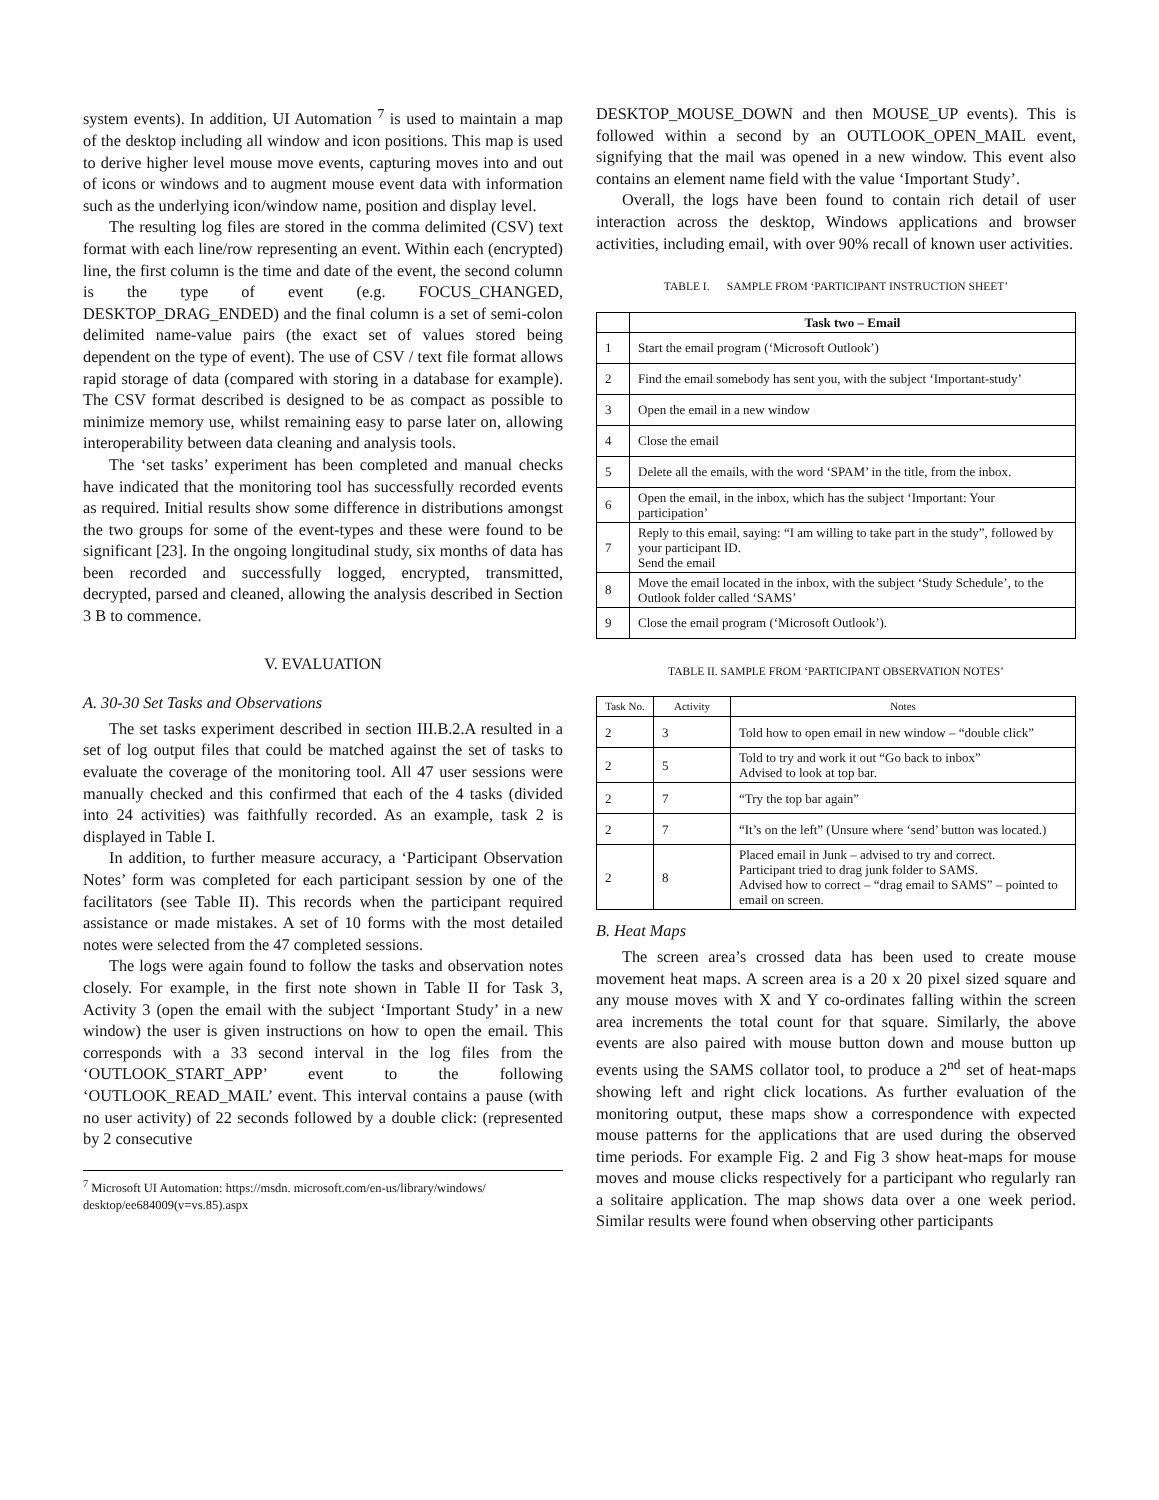system events). In addition, UI Automation <sup>7</sup> is used to maintain a map of the desktop including all window and icon positions. This map is used to derive higher level mouse move events, capturing moves into and out of icons or windows and to augment mouse event data with information such as the underlying icon/window name, position and display level.
The resulting log files are stored in the comma delimited (CSV) text format with each line/row representing an event. Within each (encrypted) line, the first column is the time and date of the event, the second column is the type of event (e.g. FOCUS_CHANGED, DESKTOP_DRAG_ENDED) and the final column is a set of semi-colon delimited name-value pairs (the exact set of values stored being dependent on the type of event). The use of CSV / text file format allows rapid storage of data (compared with storing in a database for example). The CSV format described is designed to be as compact as possible to minimize memory use, whilst remaining easy to parse later on, allowing interoperability between data cleaning and analysis tools.
The ‘set tasks’ experiment has been completed and manual checks have indicated that the monitoring tool has successfully recorded events as required. Initial results show some difference in distributions amongst the two groups for some of the event-types and these were found to be significant [23]. In the ongoing longitudinal study, six months of data has been recorded and successfully logged, encrypted, transmitted, decrypted, parsed and cleaned, allowing the analysis described in Section 3 B to commence.
V. EVALUATION
A. 30-30 Set Tasks and Observations
The set tasks experiment described in section III.B.2.A resulted in a set of log output files that could be matched against the set of tasks to evaluate the coverage of the monitoring tool. All 47 user sessions were manually checked and this confirmed that each of the 4 tasks (divided into 24 activities) was faithfully recorded. As an example, task 2 is displayed in Table I.
In addition, to further measure accuracy, a ‘Participant Observation Notes’ form was completed for each participant session by one of the facilitators (see Table II). This records when the participant required assistance or made mistakes. A set of 10 forms with the most detailed notes were selected from the 47 completed sessions.
The logs were again found to follow the tasks and observation notes closely. For example, in the first note shown in Table II for Task 3, Activity 3 (open the email with the subject ‘Important Study’ in a new window) the user is given instructions on how to open the email. This corresponds with a 33 second interval in the log files from the ‘OUTLOOK_START_APP’ event to the following ‘OUTLOOK_READ_MAIL’ event. This interval contains a pause (with no user activity) of 22 seconds followed by a double click: (represented by 2 consecutive
<sup>7</sup> Microsoft UI Automation: https://msdn. microsoft.com/en-us/library/windows/ desktop/ee684009(v=vs.85).aspx
DESKTOP_MOUSE_DOWN and then MOUSE_UP events). This is followed within a second by an OUTLOOK_OPEN_MAIL event, signifying that the mail was opened in a new window. This event also contains an element name field with the value ‘Important Study’.
Overall, the logs have been found to contain rich detail of user interaction across the desktop, Windows applications and browser activities, including email, with over 90% recall of known user activities.
TABLE I. SAMPLE FROM ‘PARTICIPANT INSTRUCTION SHEET’
| | Task two – Email |
| --- | --- |
| 1 | Start the email program (‘Microsoft Outlook’) |
| 2 | Find the email somebody has sent you, with the subject ‘Important-study’ |
| 3 | Open the email in a new window |
| 4 | Close the email |
| 5 | Delete all the emails, with the word ‘SPAM’ in the title, from the inbox. |
| 6 | Open the email, in the inbox, which has the subject ‘Important: Your participation’ |
| 7 | Reply to this email, saying: “I am willing to take part in the study”, followed by your participant ID. Send the email |
| 8 | Move the email located in the inbox, with the subject ‘Study Schedule’, to the Outlook folder called ‘SAMS’ |
| 9 | Close the email program (‘Microsoft Outlook’). |
TABLE II. SAMPLE FROM ‘PARTICIPANT OBSERVATION NOTES’
| Task No. | Activity | Notes |
| --- | --- | --- |
| 2 | 3 | Told how to open email in new window – “double click” |
| 2 | 5 | Told to try and work it out “Go back to inbox” Advised to look at top bar. |
| 2 | 7 | “Try the top bar again” |
| 2 | 7 | “It’s on the left” (Unsure where ‘send’ button was located.) |
| 2 | 8 | Placed email in Junk – advised to try and correct. Participant tried to drag junk folder to SAMS. Advised how to correct – “drag email to SAMS” – pointed to email on screen. |
B. Heat Maps
The screen area’s crossed data has been used to create mouse movement heat maps. A screen area is a 20 x 20 pixel sized square and any mouse moves with X and Y co-ordinates falling within the screen area increments the total count for that square. Similarly, the above events are also paired with mouse button down and mouse button up events using the SAMS collator tool, to produce a 2<sup>nd</sup> set of heat-maps showing left and right click locations. As further evaluation of the monitoring output, these maps show a correspondence with expected mouse patterns for the applications that are used during the observed time periods. For example Fig. 2 and Fig 3 show heat-maps for mouse moves and mouse clicks respectively for a participant who regularly ran a solitaire application. The map shows data over a one week period. Similar results were found when observing other participants